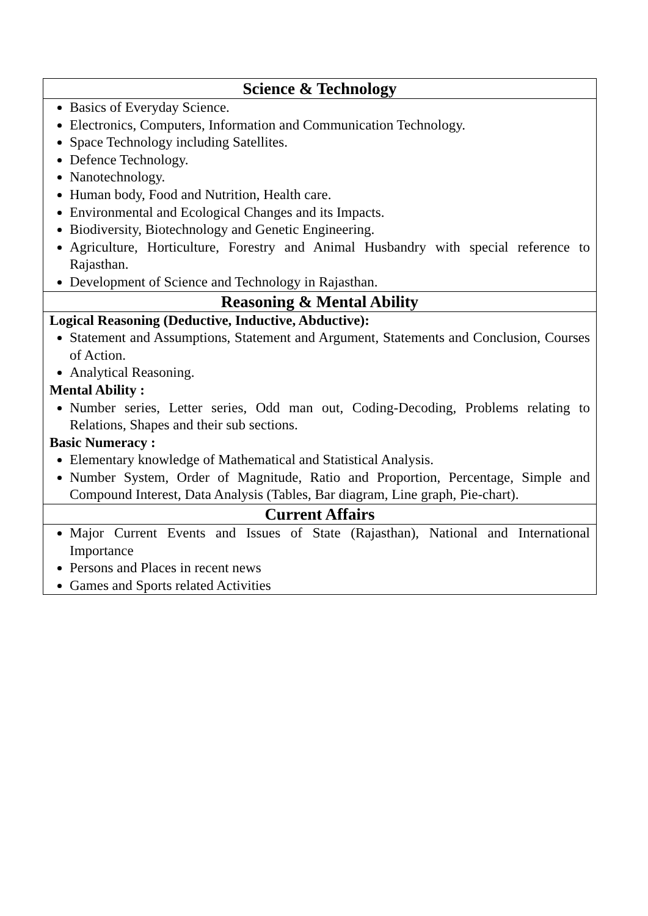| Science & Technology |
| --- |
| Basics of Everyday Science. Electronics, Computers, Information and Communication Technology. Space Technology including Satellites. Defence Technology. Nanotechnology. Human body, Food and Nutrition, Health care. Environmental and Ecological Changes and its Impacts. Biodiversity, Biotechnology and Genetic Engineering. Agriculture, Horticulture, Forestry and Animal Husbandry with special reference to Rajasthan. Development of Science and Technology in Rajasthan. |
| Reasoning & Mental Ability |
| Logical Reasoning (Deductive, Inductive, Abductive): Statement and Assumptions, Statement and Argument, Statements and Conclusion, Courses of Action. Analytical Reasoning. Mental Ability : Number series, Letter series, Odd man out, Coding-Decoding, Problems relating to Relations, Shapes and their sub sections. Basic Numeracy : Elementary knowledge of Mathematical and Statistical Analysis. Number System, Order of Magnitude, Ratio and Proportion, Percentage, Simple and Compound Interest, Data Analysis (Tables, Bar diagram, Line graph, Pie-chart). |
| Current Affairs |
| Major Current Events and Issues of State (Rajasthan), National and International Importance Persons and Places in recent news Games and Sports related Activities |